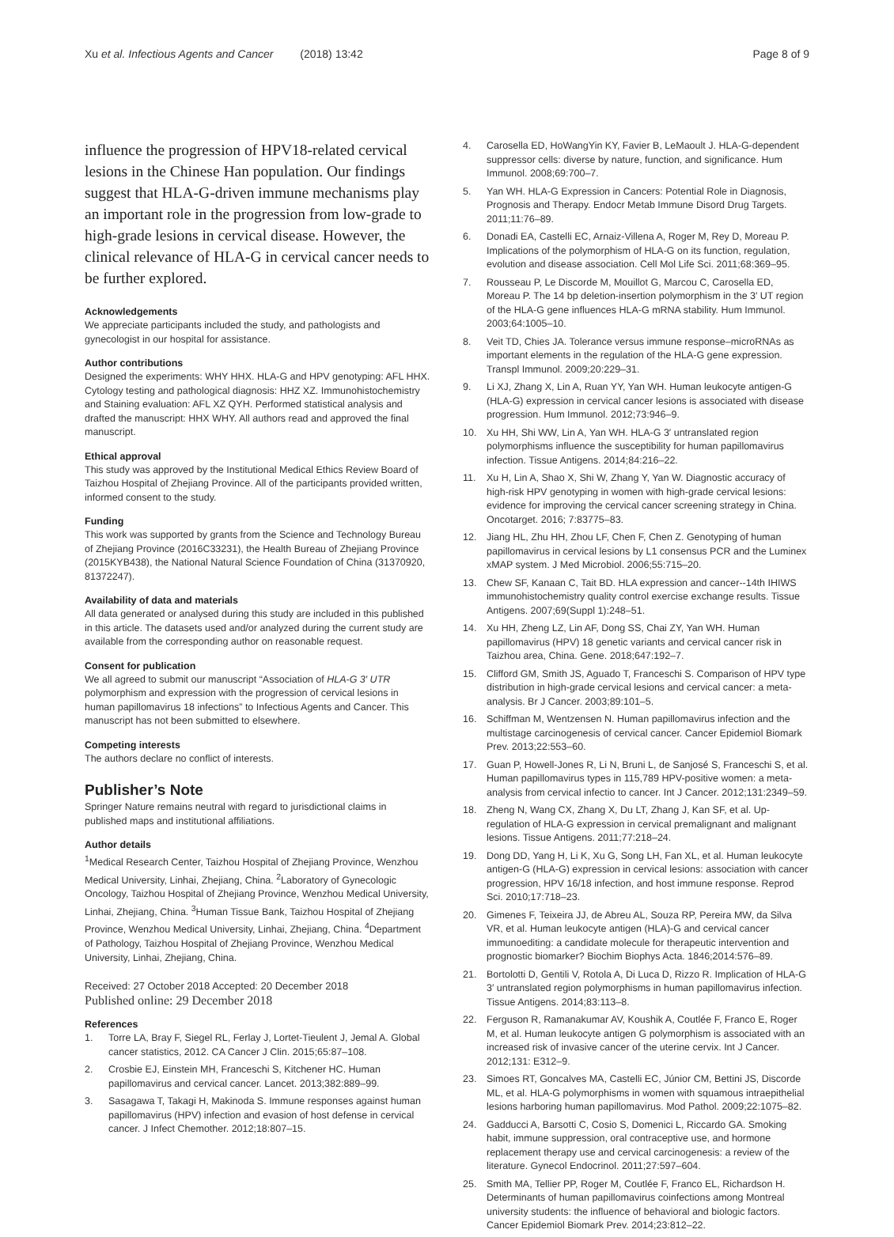Xu et al. Infectious Agents and Cancer (2018) 13:42 Page 8 of 9
influence the progression of HPV18-related cervical lesions in the Chinese Han population. Our findings suggest that HLA-G-driven immune mechanisms play an important role in the progression from low-grade to high-grade lesions in cervical disease. However, the clinical relevance of HLA-G in cervical cancer needs to be further explored.
Acknowledgements
We appreciate participants included the study, and pathologists and gynecologist in our hospital for assistance.
Author contributions
Designed the experiments: WHY HHX. HLA-G and HPV genotyping: AFL HHX. Cytology testing and pathological diagnosis: HHZ XZ. Immunohistochemistry and Staining evaluation: AFL XZ QYH. Performed statistical analysis and drafted the manuscript: HHX WHY. All authors read and approved the final manuscript.
Ethical approval
This study was approved by the Institutional Medical Ethics Review Board of Taizhou Hospital of Zhejiang Province. All of the participants provided written, informed consent to the study.
Funding
This work was supported by grants from the Science and Technology Bureau of Zhejiang Province (2016C33231), the Health Bureau of Zhejiang Province (2015KYB438), the National Natural Science Foundation of China (31370920, 81372247).
Availability of data and materials
All data generated or analysed during this study are included in this published in this article. The datasets used and/or analyzed during the current study are available from the corresponding author on reasonable request.
Consent for publication
We all agreed to submit our manuscript “Association of HLA-G 3′ UTR polymorphism and expression with the progression of cervical lesions in human papillomavirus 18 infections” to Infectious Agents and Cancer. This manuscript has not been submitted to elsewhere.
Competing interests
The authors declare no conflict of interests.
Publisher’s Note
Springer Nature remains neutral with regard to jurisdictional claims in published maps and institutional affiliations.
Author details
<sup>1</sup> Medical Research Center, Taizhou Hospital of Zhejiang Province, Wenzhou Medical University, Linhai, Zhejiang, China. <sup>2</sup>Laboratory of Gynecologic Oncology, Taizhou Hospital of Zhejiang Province, Wenzhou Medical University, Linhai, Zhejiang, China. <sup>3</sup>Human Tissue Bank, Taizhou Hospital of Zhejiang Province, Wenzhou Medical University, Linhai, Zhejiang, China. <sup>4</sup>Department of Pathology, Taizhou Hospital of Zhejiang Province, Wenzhou Medical University, Linhai, Zhejiang, China.
Received: 27 October 2018 Accepted: 20 December 2018
Published online: 29 December 2018
References
1. Torre LA, Bray F, Siegel RL, Ferlay J, Lortet-Tieulent J, Jemal A. Global cancer statistics, 2012. CA Cancer J Clin. 2015;65:87–108.
2. Crosbie EJ, Einstein MH, Franceschi S, Kitchener HC. Human papillomavirus and cervical cancer. Lancet. 2013;382:889–99.
3. Sasagawa T, Takagi H, Makinoda S. Immune responses against human papillomavirus (HPV) infection and evasion of host defense in cervical cancer. J Infect Chemother. 2012;18:807–15.
4. Carosella ED, HoWangYin KY, Favier B, LeMaoult J. HLA-G-dependent suppressor cells: diverse by nature, function, and significance. Hum Immunol. 2008;69:700–7.
5. Yan WH. HLA-G Expression in Cancers: Potential Role in Diagnosis, Prognosis and Therapy. Endocr Metab Immune Disord Drug Targets. 2011;11:76–89.
6. Donadi EA, Castelli EC, Arnaiz-Villena A, Roger M, Rey D, Moreau P. Implications of the polymorphism of HLA-G on its function, regulation, evolution and disease association. Cell Mol Life Sci. 2011;68:369–95.
7. Rousseau P, Le Discorde M, Mouillot G, Marcou C, Carosella ED, Moreau P. The 14 bp deletion-insertion polymorphism in the 3′ UT region of the HLA-G gene influences HLA-G mRNA stability. Hum Immunol. 2003;64:1005–10.
8. Veit TD, Chies JA. Tolerance versus immune response–microRNAs as important elements in the regulation of the HLA-G gene expression. Transpl Immunol. 2009;20:229–31.
9. Li XJ, Zhang X, Lin A, Ruan YY, Yan WH. Human leukocyte antigen-G (HLA-G) expression in cervical cancer lesions is associated with disease progression. Hum Immunol. 2012;73:946–9.
10. Xu HH, Shi WW, Lin A, Yan WH. HLA-G 3′ untranslated region polymorphisms influence the susceptibility for human papillomavirus infection. Tissue Antigens. 2014;84:216–22.
11. Xu H, Lin A, Shao X, Shi W, Zhang Y, Yan W. Diagnostic accuracy of high-risk HPV genotyping in women with high-grade cervical lesions: evidence for improving the cervical cancer screening strategy in China. Oncotarget. 2016; 7:83775–83.
12. Jiang HL, Zhu HH, Zhou LF, Chen F, Chen Z. Genotyping of human papillomavirus in cervical lesions by L1 consensus PCR and the Luminex xMAP system. J Med Microbiol. 2006;55:715–20.
13. Chew SF, Kanaan C, Tait BD. HLA expression and cancer--14th IHIWS immunohistochemistry quality control exercise exchange results. Tissue Antigens. 2007;69(Suppl 1):248–51.
14. Xu HH, Zheng LZ, Lin AF, Dong SS, Chai ZY, Yan WH. Human papillomavirus (HPV) 18 genetic variants and cervical cancer risk in Taizhou area, China. Gene. 2018;647:192–7.
15. Clifford GM, Smith JS, Aguado T, Franceschi S. Comparison of HPV type distribution in high-grade cervical lesions and cervical cancer: a meta-analysis. Br J Cancer. 2003;89:101–5.
16. Schiffman M, Wentzensen N. Human papillomavirus infection and the multistage carcinogenesis of cervical cancer. Cancer Epidemiol Biomark Prev. 2013;22:553–60.
17. Guan P, Howell-Jones R, Li N, Bruni L, de Sanjosé S, Franceschi S, et al. Human papillomavirus types in 115,789 HPV-positive women: a meta-analysis from cervical infectio to cancer. Int J Cancer. 2012;131:2349–59.
18. Zheng N, Wang CX, Zhang X, Du LT, Zhang J, Kan SF, et al. Up-regulation of HLA-G expression in cervical premalignant and malignant lesions. Tissue Antigens. 2011;77:218–24.
19. Dong DD, Yang H, Li K, Xu G, Song LH, Fan XL, et al. Human leukocyte antigen-G (HLA-G) expression in cervical lesions: association with cancer progression, HPV 16/18 infection, and host immune response. Reprod Sci. 2010;17:718–23.
20. Gimenes F, Teixeira JJ, de Abreu AL, Souza RP, Pereira MW, da Silva VR, et al. Human leukocyte antigen (HLA)-G and cervical cancer immunoediting: a candidate molecule for therapeutic intervention and prognostic biomarker? Biochim Biophys Acta. 1846;2014:576–89.
21. Bortolotti D, Gentili V, Rotola A, Di Luca D, Rizzo R. Implication of HLA-G 3′ untranslated region polymorphisms in human papillomavirus infection. Tissue Antigens. 2014;83:113–8.
22. Ferguson R, Ramanakumar AV, Koushik A, Coutlée F, Franco E, Roger M, et al. Human leukocyte antigen G polymorphism is associated with an increased risk of invasive cancer of the uterine cervix. Int J Cancer. 2012;131: E312–9.
23. Simoes RT, Goncalves MA, Castelli EC, Júnior CM, Bettini JS, Discorde ML, et al. HLA-G polymorphisms in women with squamous intraepithelial lesions harboring human papillomavirus. Mod Pathol. 2009;22:1075–82.
24. Gadducci A, Barsotti C, Cosio S, Domenici L, Riccardo GA. Smoking habit, immune suppression, oral contraceptive use, and hormone replacement therapy use and cervical carcinogenesis: a review of the literature. Gynecol Endocrinol. 2011;27:597–604.
25. Smith MA, Tellier PP, Roger M, Coutlée F, Franco EL, Richardson H. Determinants of human papillomavirus coinfections among Montreal university students: the influence of behavioral and biologic factors. Cancer Epidemiol Biomark Prev. 2014;23:812–22.